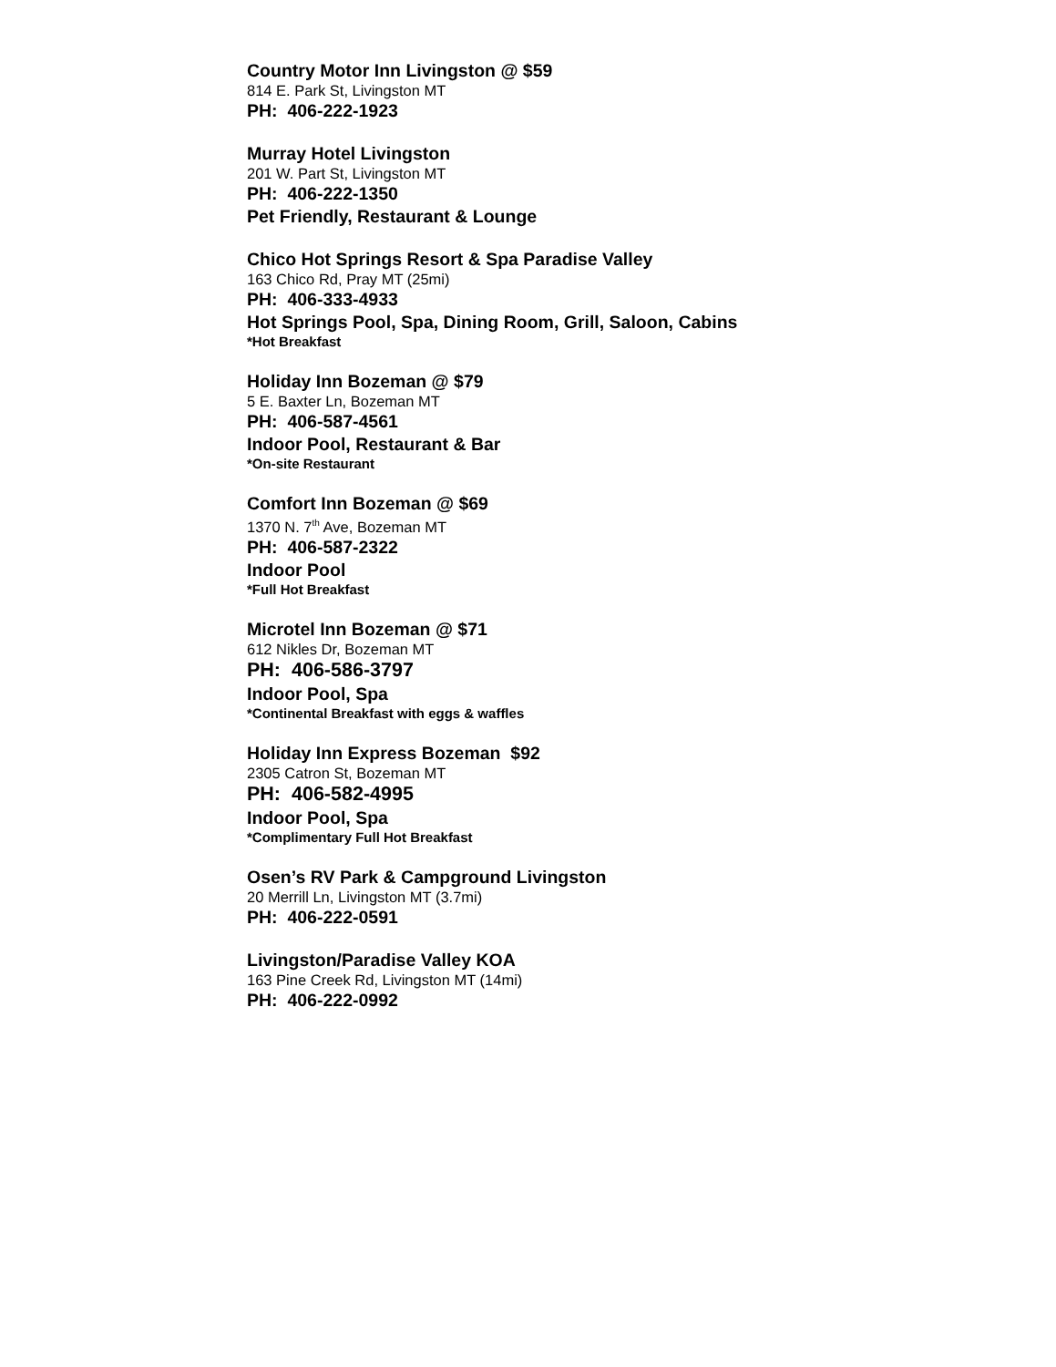Country Motor Inn Livingston @ $59
814 E. Park St, Livingston MT
PH: 406-222-1923
Murray Hotel Livingston
201 W. Part St, Livingston MT
PH: 406-222-1350
Pet Friendly, Restaurant & Lounge
Chico Hot Springs Resort & Spa Paradise Valley
163 Chico Rd, Pray MT (25mi)
PH: 406-333-4933
Hot Springs Pool, Spa, Dining Room, Grill, Saloon, Cabins
*Hot Breakfast
Holiday Inn Bozeman @ $79
5 E. Baxter Ln, Bozeman MT
PH: 406-587-4561
Indoor Pool, Restaurant & Bar
*On-site Restaurant
Comfort Inn Bozeman @ $69
1370 N. 7<sup>th</sup> Ave, Bozeman MT
PH: 406-587-2322
Indoor Pool
*Full Hot Breakfast
Microtel Inn Bozeman @ $71
612 Nikles Dr, Bozeman MT
PH: 406-586-3797
Indoor Pool, Spa
*Continental Breakfast with eggs & waffles
Holiday Inn Express Bozeman $92
2305 Catron St, Bozeman MT
PH: 406-582-4995
Indoor Pool, Spa
*Complimentary Full Hot Breakfast
Osen’s RV Park & Campground Livingston
20 Merrill Ln, Livingston MT (3.7mi)
PH: 406-222-0591
Livingston/Paradise Valley KOA
163 Pine Creek Rd, Livingston MT (14mi)
PH: 406-222-0992